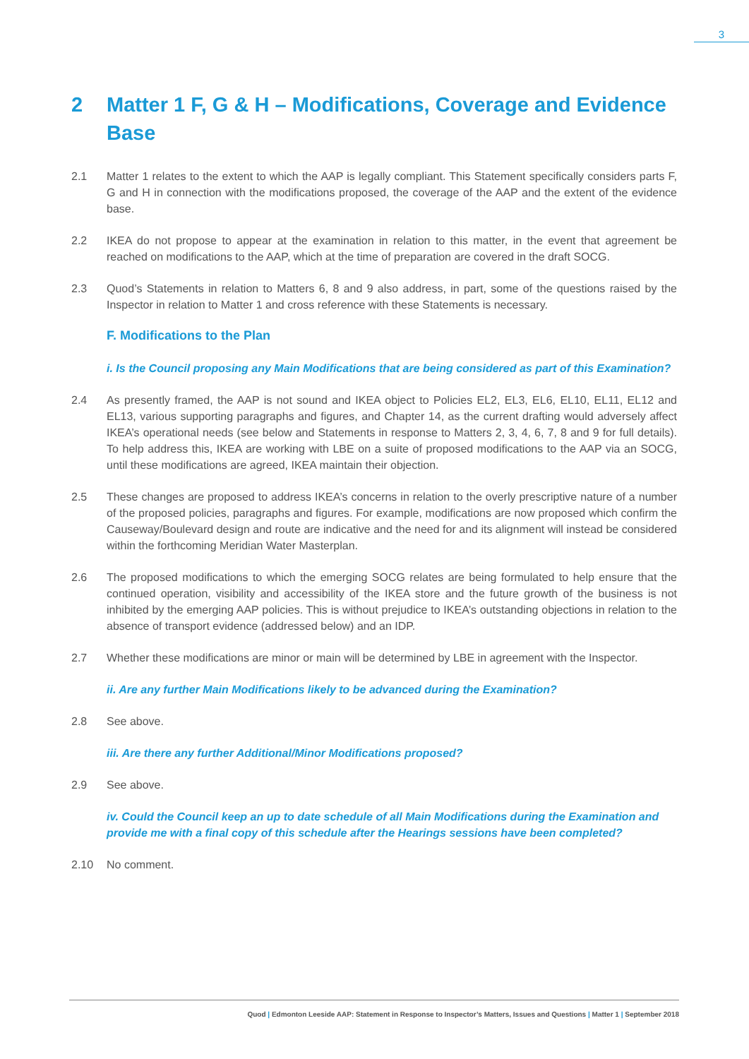3
2 Matter 1 F, G & H – Modifications, Coverage and Evidence Base
2.1 Matter 1 relates to the extent to which the AAP is legally compliant. This Statement specifically considers parts F, G and H in connection with the modifications proposed, the coverage of the AAP and the extent of the evidence base.
2.2 IKEA do not propose to appear at the examination in relation to this matter, in the event that agreement be reached on modifications to the AAP, which at the time of preparation are covered in the draft SOCG.
2.3 Quod’s Statements in relation to Matters 6, 8 and 9 also address, in part, some of the questions raised by the Inspector in relation to Matter 1 and cross reference with these Statements is necessary.
F. Modifications to the Plan
i. Is the Council proposing any Main Modifications that are being considered as part of this Examination?
2.4 As presently framed, the AAP is not sound and IKEA object to Policies EL2, EL3, EL6, EL10, EL11, EL12 and EL13, various supporting paragraphs and figures, and Chapter 14, as the current drafting would adversely affect IKEA’s operational needs (see below and Statements in response to Matters 2, 3, 4, 6, 7, 8 and 9 for full details). To help address this, IKEA are working with LBE on a suite of proposed modifications to the AAP via an SOCG, until these modifications are agreed, IKEA maintain their objection.
2.5 These changes are proposed to address IKEA’s concerns in relation to the overly prescriptive nature of a number of the proposed policies, paragraphs and figures. For example, modifications are now proposed which confirm the Causeway/Boulevard design and route are indicative and the need for and its alignment will instead be considered within the forthcoming Meridian Water Masterplan.
2.6 The proposed modifications to which the emerging SOCG relates are being formulated to help ensure that the continued operation, visibility and accessibility of the IKEA store and the future growth of the business is not inhibited by the emerging AAP policies. This is without prejudice to IKEA’s outstanding objections in relation to the absence of transport evidence (addressed below) and an IDP.
2.7 Whether these modifications are minor or main will be determined by LBE in agreement with the Inspector.
ii. Are any further Main Modifications likely to be advanced during the Examination?
2.8 See above.
iii. Are there any further Additional/Minor Modifications proposed?
2.9 See above.
iv. Could the Council keep an up to date schedule of all Main Modifications during the Examination and provide me with a final copy of this schedule after the Hearings sessions have been completed?
2.10 No comment.
Quod | Edmonton Leeside AAP: Statement in Response to Inspector’s Matters, Issues and Questions | Matter 1 | September 2018